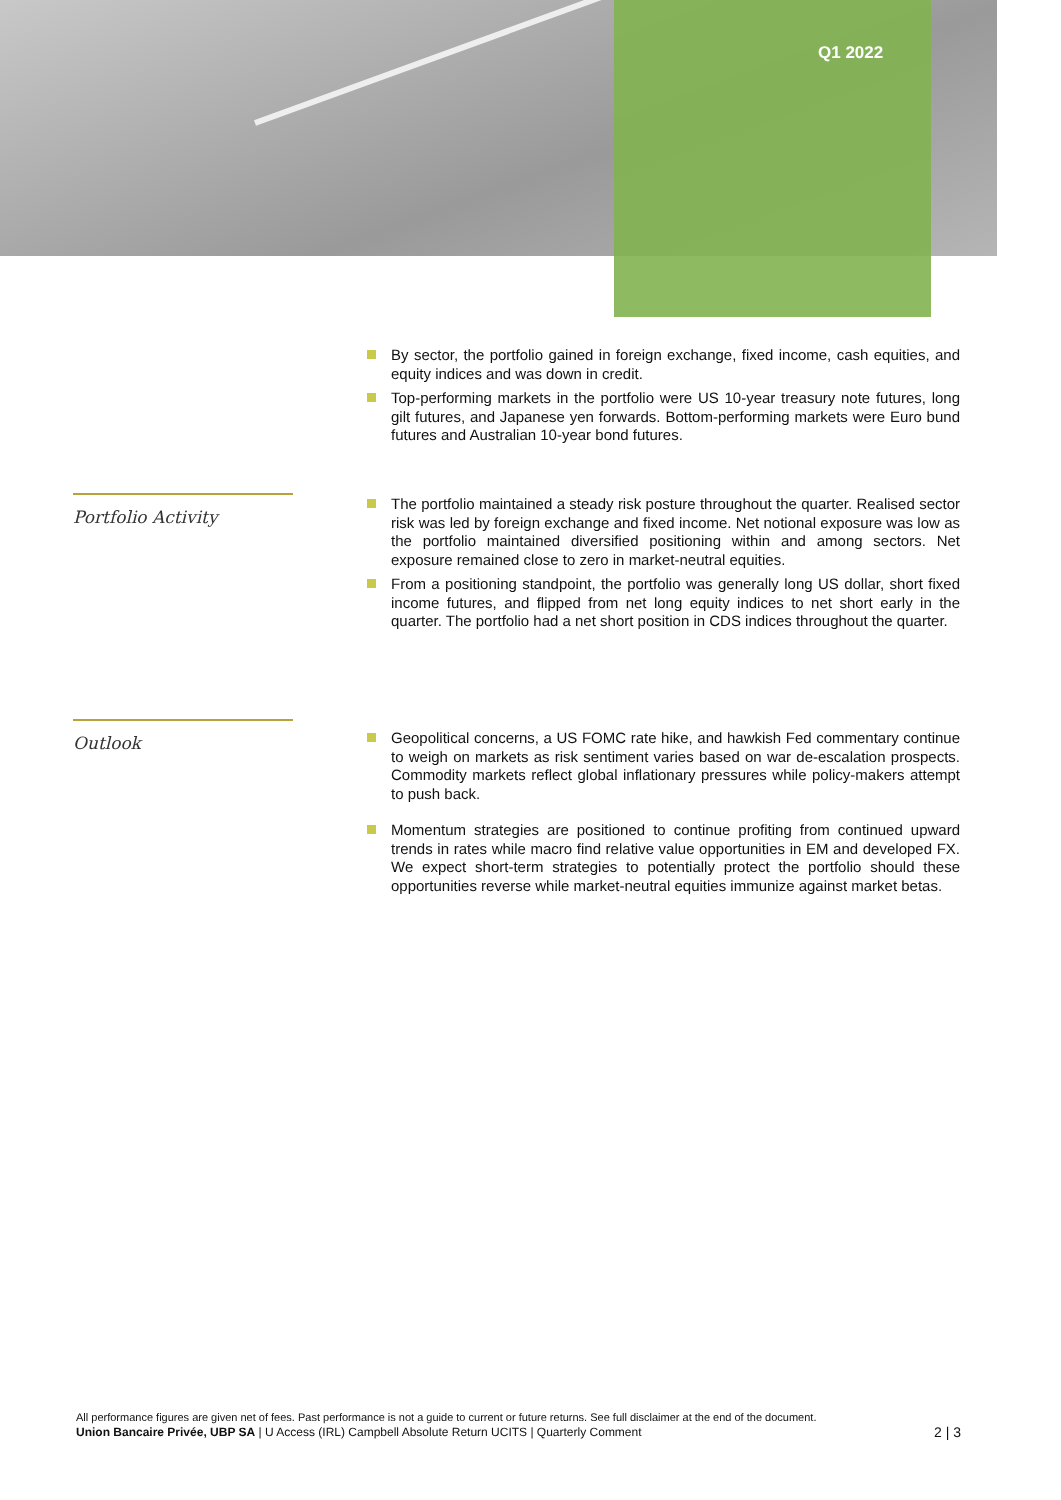Q1 2022
By sector, the portfolio gained in foreign exchange, fixed income, cash equities, and equity indices and was down in credit.
Top-performing markets in the portfolio were US 10-year treasury note futures, long gilt futures, and Japanese yen forwards. Bottom-performing markets were Euro bund futures and Australian 10-year bond futures.
Portfolio Activity
The portfolio maintained a steady risk posture throughout the quarter. Realised sector risk was led by foreign exchange and fixed income. Net notional exposure was low as the portfolio maintained diversified positioning within and among sectors. Net exposure remained close to zero in market-neutral equities.
From a positioning standpoint, the portfolio was generally long US dollar, short fixed income futures, and flipped from net long equity indices to net short early in the quarter. The portfolio had a net short position in CDS indices throughout the quarter.
Outlook
Geopolitical concerns, a US FOMC rate hike, and hawkish Fed commentary continue to weigh on markets as risk sentiment varies based on war de-escalation prospects. Commodity markets reflect global inflationary pressures while policy-makers attempt to push back.
Momentum strategies are positioned to continue profiting from continued upward trends in rates while macro find relative value opportunities in EM and developed FX. We expect short-term strategies to potentially protect the portfolio should these opportunities reverse while market-neutral equities immunize against market betas.
All performance figures are given net of fees. Past performance is not a guide to current or future returns. See full disclaimer at the end of the document.
Union Bancaire Privée, UBP SA | U Access (IRL) Campbell Absolute Return UCITS | Quarterly Comment 2 | 3